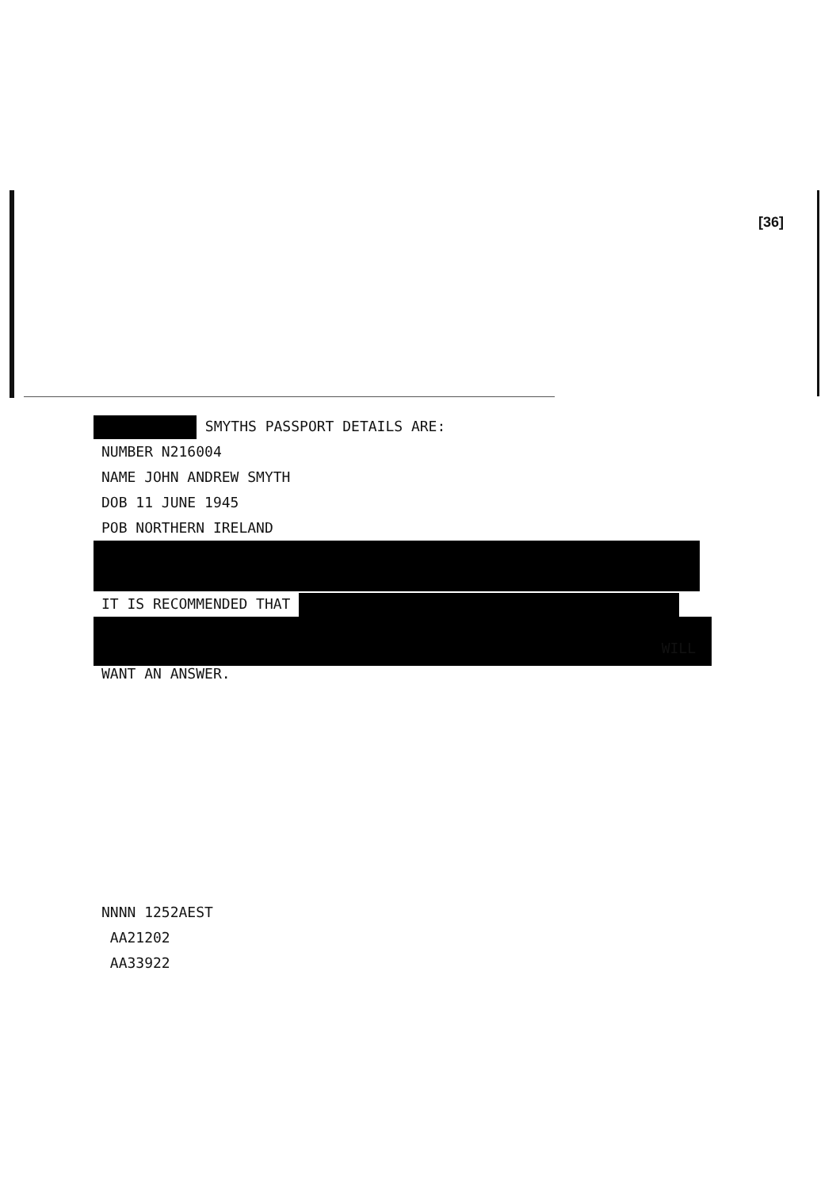[36]
SMYTHS PASSPORT DETAILS ARE:
NUMBER N216004
NAME JOHN ANDREW SMYTH
DOB 11 JUNE 1945
POB NORTHERN IRELAND
IT IS RECOMMENDED THAT
WILL
WANT AN ANSWER.
NNNN 1252AEST
AA21202
AA33922